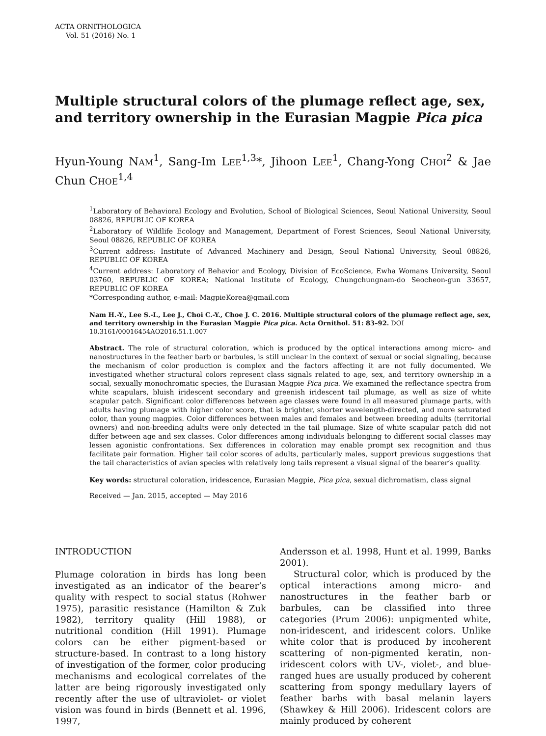ACTA ORNITHOLOGICA
Vol. 51 (2016) No. 1
Multiple structural colors of the plumage reflect age, sex, and territory ownership in the Eurasian Magpie Pica pica
Hyun-Young NAM<sup>1</sup>, Sang-Im LEE<sup>1,3</sup>*, Jihoon LEE<sup>1</sup>, Chang-Yong CHOI<sup>2</sup> & Jae Chun CHOE<sup>1,4</sup>
<sup>1</sup> Laboratory of Behavioral Ecology and Evolution, School of Biological Sciences, Seoul National University, Seoul 08826, REPUBLIC OF KOREA
<sup>2</sup> Laboratory of Wildlife Ecology and Management, Department of Forest Sciences, Seoul National University, Seoul 08826, REPUBLIC OF KOREA
<sup>3</sup> Current address: Institute of Advanced Machinery and Design, Seoul National University, Seoul 08826, REPUBLIC OF KOREA
<sup>4</sup> Current address: Laboratory of Behavior and Ecology, Division of EcoScience, Ewha Womans University, Seoul 03760, REPUBLIC OF KOREA; National Institute of Ecology, Chungchungnam-do Seocheon-gun 33657, REPUBLIC OF KOREA
*Corresponding author, e-mail: MagpieKorea@gmail.com
Nam H.-Y., Lee S.-I., Lee J., Choi C.-Y., Choe J. C. 2016. Multiple structural colors of the plumage reflect age, sex, and territory ownership in the Eurasian Magpie Pica pica. Acta Ornithol. 51: 83–92. DOI 10.3161/00016454AO2016.51.1.007
Abstract. The role of structural coloration, which is produced by the optical interactions among micro- and nanostructures in the feather barb or barbules, is still unclear in the context of sexual or social signaling, because the mechanism of color production is complex and the factors affecting it are not fully documented. We investigated whether structural colors represent class signals related to age, sex, and territory ownership in a social, sexually monochromatic species, the Eurasian Magpie Pica pica. We examined the reflectance spectra from white scapulars, bluish iridescent secondary and greenish iridescent tail plumage, as well as size of white scapular patch. Significant color differences between age classes were found in all measured plumage parts, with adults having plumage with higher color score, that is brighter, shorter wavelength-directed, and more saturated color, than young magpies. Color differences between males and females and between breeding adults (territorial owners) and non-breeding adults were only detected in the tail plumage. Size of white scapular patch did not differ between age and sex classes. Color differences among individuals belonging to different social classes may lessen agonistic confrontations. Sex differences in coloration may enable prompt sex recognition and thus facilitate pair formation. Higher tail color scores of adults, particularly males, support previous suggestions that the tail characteristics of avian species with relatively long tails represent a visual signal of the bearer’s quality.
Key words: structural coloration, iridescence, Eurasian Magpie, Pica pica, sexual dichromatism, class signal
Received — Jan. 2015, accepted — May 2016
INTRODUCTION
Plumage coloration in birds has long been investigated as an indicator of the bearer’s quality with respect to social status (Rohwer 1975), parasitic resistance (Hamilton & Zuk 1982), territory quality (Hill 1988), or nutritional condition (Hill 1991). Plumage colors can be either pigment-based or structure-based. In contrast to a long history of investigation of the former, color producing mechanisms and ecological correlates of the latter are being rigorously investigated only recently after the use of ultraviolet- or violet vision was found in birds (Bennett et al. 1996, 1997,
Andersson et al. 1998, Hunt et al. 1999, Banks 2001).
Structural color, which is produced by the optical interactions among micro- and nanostructures in the feather barb or barbules, can be classified into three categories (Prum 2006): unpigmented white, non-iridescent, and iridescent colors. Unlike white color that is produced by incoherent scattering of non-pigmented keratin, non-iridescent colors with UV-, violet-, and blue-ranged hues are usually produced by coherent scattering from spongy medullary layers of feather barbs with basal melanin layers (Shawkey & Hill 2006). Iridescent colors are mainly produced by coherent